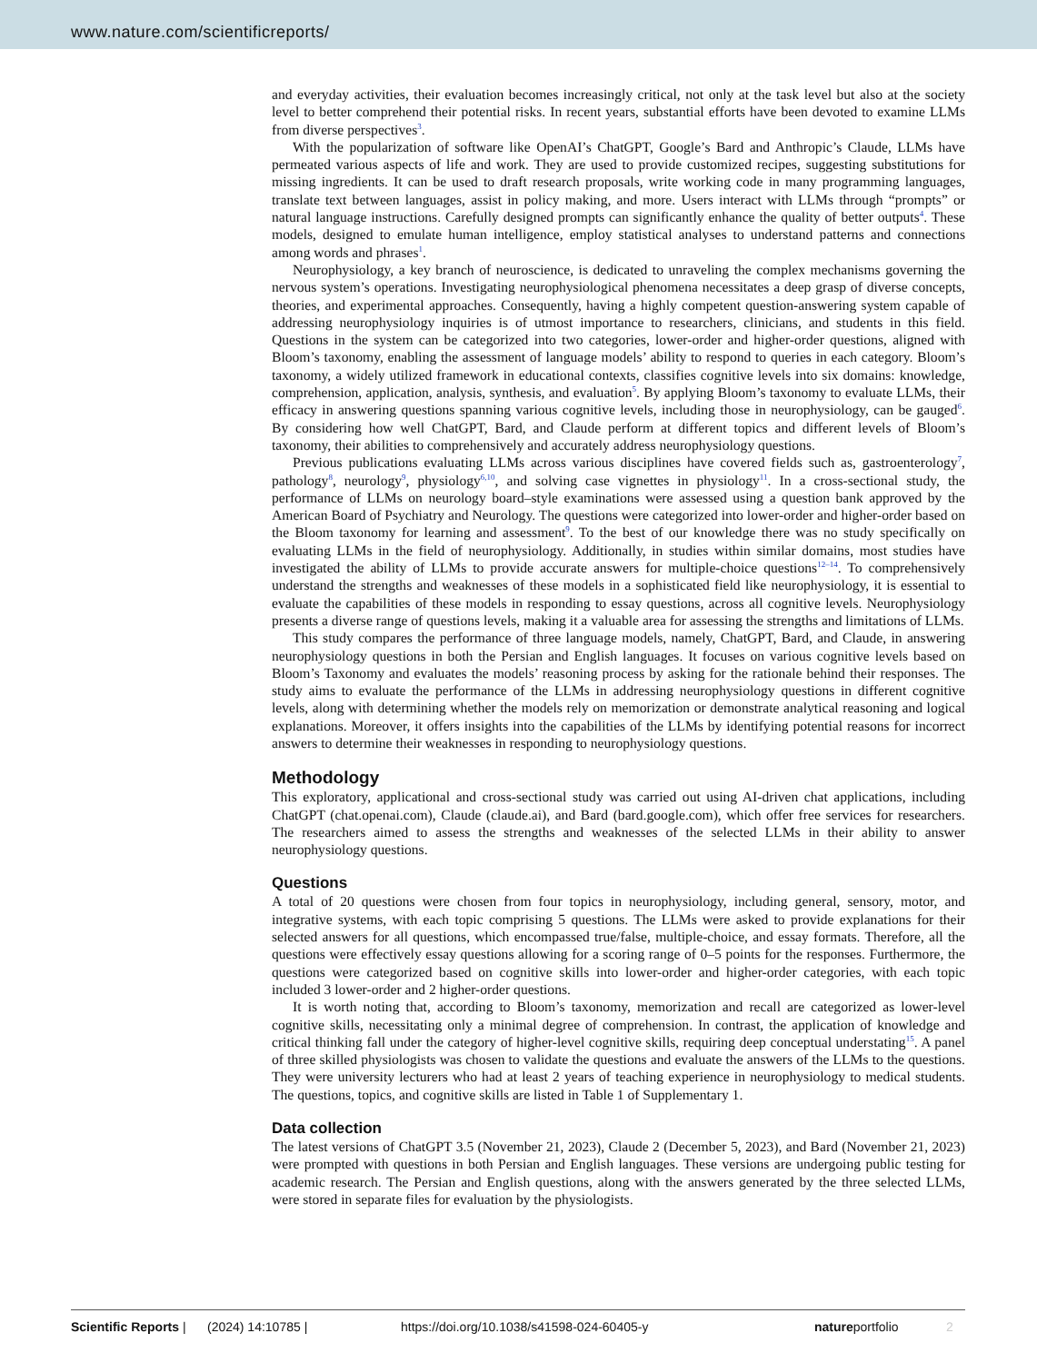www.nature.com/scientificreports/
and everyday activities, their evaluation becomes increasingly critical, not only at the task level but also at the society level to better comprehend their potential risks. In recent years, substantial efforts have been devoted to examine LLMs from diverse perspectives<sup>3</sup>.
With the popularization of software like OpenAI’s ChatGPT, Google’s Bard and Anthropic’s Claude, LLMs have permeated various aspects of life and work. They are used to provide customized recipes, suggesting substitutions for missing ingredients. It can be used to draft research proposals, write working code in many programming languages, translate text between languages, assist in policy making, and more. Users interact with LLMs through “prompts” or natural language instructions. Carefully designed prompts can significantly enhance the quality of better outputs<sup>4</sup>. These models, designed to emulate human intelligence, employ statistical analyses to understand patterns and connections among words and phrases<sup>1</sup>.
Neurophysiology, a key branch of neuroscience, is dedicated to unraveling the complex mechanisms governing the nervous system’s operations. Investigating neurophysiological phenomena necessitates a deep grasp of diverse concepts, theories, and experimental approaches. Consequently, having a highly competent question-answering system capable of addressing neurophysiology inquiries is of utmost importance to researchers, clinicians, and students in this field. Questions in the system can be categorized into two categories, lower-order and higher-order questions, aligned with Bloom’s taxonomy, enabling the assessment of language models’ ability to respond to queries in each category. Bloom’s taxonomy, a widely utilized framework in educational contexts, classifies cognitive levels into six domains: knowledge, comprehension, application, analysis, synthesis, and evaluation<sup>5</sup>. By applying Bloom’s taxonomy to evaluate LLMs, their efficacy in answering questions spanning various cognitive levels, including those in neurophysiology, can be gauged<sup>6</sup>. By considering how well ChatGPT, Bard, and Claude perform at different topics and different levels of Bloom’s taxonomy, their abilities to comprehensively and accurately address neurophysiology questions.
Previous publications evaluating LLMs across various disciplines have covered fields such as, gastroenterology<sup>7</sup>, pathology<sup>8</sup>, neurology<sup>9</sup>, physiology<sup>6,10</sup>, and solving case vignettes in physiology<sup>11</sup>. In a cross-sectional study, the performance of LLMs on neurology board–style examinations were assessed using a question bank approved by the American Board of Psychiatry and Neurology. The questions were categorized into lower-order and higher-order based on the Bloom taxonomy for learning and assessment<sup>9</sup>. To the best of our knowledge there was no study specifically on evaluating LLMs in the field of neurophysiology. Additionally, in studies within similar domains, most studies have investigated the ability of LLMs to provide accurate answers for multiple-choice questions<sup>12–14</sup>. To comprehensively understand the strengths and weaknesses of these models in a sophisticated field like neurophysiology, it is essential to evaluate the capabilities of these models in responding to essay questions, across all cognitive levels. Neurophysiology presents a diverse range of questions levels, making it a valuable area for assessing the strengths and limitations of LLMs.
This study compares the performance of three language models, namely, ChatGPT, Bard, and Claude, in answering neurophysiology questions in both the Persian and English languages. It focuses on various cognitive levels based on Bloom’s Taxonomy and evaluates the models’ reasoning process by asking for the rationale behind their responses. The study aims to evaluate the performance of the LLMs in addressing neurophysiology questions in different cognitive levels, along with determining whether the models rely on memorization or demonstrate analytical reasoning and logical explanations. Moreover, it offers insights into the capabilities of the LLMs by identifying potential reasons for incorrect answers to determine their weaknesses in responding to neurophysiology questions.
Methodology
This exploratory, applicational and cross-sectional study was carried out using AI-driven chat applications, including ChatGPT (chat.openai.com), Claude (claude.ai), and Bard (bard.google.com), which offer free services for researchers. The researchers aimed to assess the strengths and weaknesses of the selected LLMs in their ability to answer neurophysiology questions.
Questions
A total of 20 questions were chosen from four topics in neurophysiology, including general, sensory, motor, and integrative systems, with each topic comprising 5 questions. The LLMs were asked to provide explanations for their selected answers for all questions, which encompassed true/false, multiple-choice, and essay formats. Therefore, all the questions were effectively essay questions allowing for a scoring range of 0–5 points for the responses. Furthermore, the questions were categorized based on cognitive skills into lower-order and higher-order categories, with each topic included 3 lower-order and 2 higher-order questions.
It is worth noting that, according to Bloom’s taxonomy, memorization and recall are categorized as lower-level cognitive skills, necessitating only a minimal degree of comprehension. In contrast, the application of knowledge and critical thinking fall under the category of higher-level cognitive skills, requiring deep conceptual understating<sup>15</sup>. A panel of three skilled physiologists was chosen to validate the questions and evaluate the answers of the LLMs to the questions. They were university lecturers who had at least 2 years of teaching experience in neurophysiology to medical students. The questions, topics, and cognitive skills are listed in Table 1 of Supplementary 1.
Data collection
The latest versions of ChatGPT 3.5 (November 21, 2023), Claude 2 (December 5, 2023), and Bard (November 21, 2023) were prompted with questions in both Persian and English languages. These versions are undergoing public testing for academic research. The Persian and English questions, along with the answers generated by the three selected LLMs, were stored in separate files for evaluation by the physiologists.
Scientific Reports | (2024) 14:10785 | https://doi.org/10.1038/s41598-024-60405-y natureportfolio 2